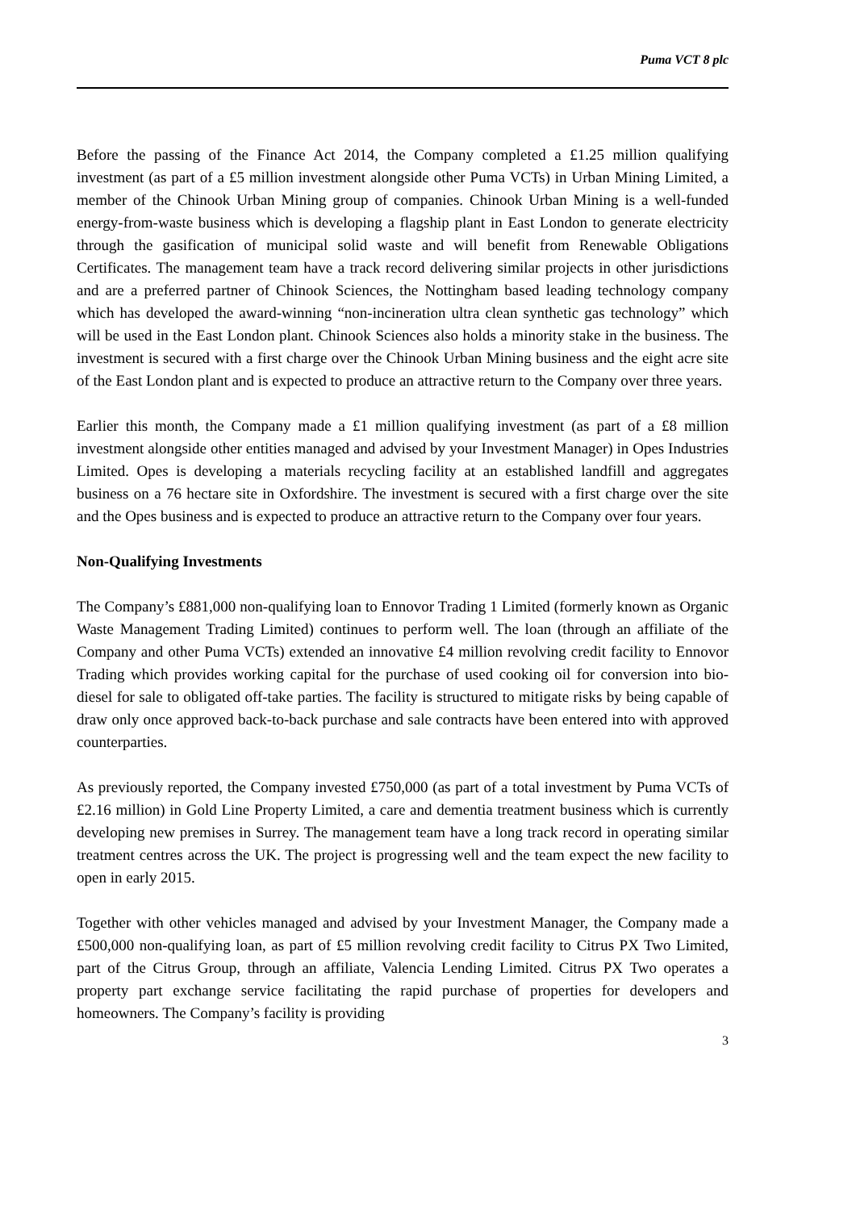Puma VCT 8 plc
Before the passing of the Finance Act 2014, the Company completed a £1.25 million qualifying investment (as part of a £5 million investment alongside other Puma VCTs) in Urban Mining Limited, a member of the Chinook Urban Mining group of companies. Chinook Urban Mining is a well-funded energy-from-waste business which is developing a flagship plant in East London to generate electricity through the gasification of municipal solid waste and will benefit from Renewable Obligations Certificates. The management team have a track record delivering similar projects in other jurisdictions and are a preferred partner of Chinook Sciences, the Nottingham based leading technology company which has developed the award-winning “non-incineration ultra clean synthetic gas technology” which will be used in the East London plant. Chinook Sciences also holds a minority stake in the business. The investment is secured with a first charge over the Chinook Urban Mining business and the eight acre site of the East London plant and is expected to produce an attractive return to the Company over three years.
Earlier this month, the Company made a £1 million qualifying investment (as part of a £8 million investment alongside other entities managed and advised by your Investment Manager) in Opes Industries Limited. Opes is developing a materials recycling facility at an established landfill and aggregates business on a 76 hectare site in Oxfordshire. The investment is secured with a first charge over the site and the Opes business and is expected to produce an attractive return to the Company over four years.
Non-Qualifying Investments
The Company’s £881,000 non-qualifying loan to Ennovor Trading 1 Limited (formerly known as Organic Waste Management Trading Limited) continues to perform well. The loan (through an affiliate of the Company and other Puma VCTs) extended an innovative £4 million revolving credit facility to Ennovor Trading which provides working capital for the purchase of used cooking oil for conversion into bio-diesel for sale to obligated off-take parties. The facility is structured to mitigate risks by being capable of draw only once approved back-to-back purchase and sale contracts have been entered into with approved counterparties.
As previously reported, the Company invested £750,000 (as part of a total investment by Puma VCTs of £2.16 million) in Gold Line Property Limited, a care and dementia treatment business which is currently developing new premises in Surrey. The management team have a long track record in operating similar treatment centres across the UK. The project is progressing well and the team expect the new facility to open in early 2015.
Together with other vehicles managed and advised by your Investment Manager, the Company made a £500,000 non-qualifying loan, as part of £5 million revolving credit facility to Citrus PX Two Limited, part of the Citrus Group, through an affiliate, Valencia Lending Limited. Citrus PX Two operates a property part exchange service facilitating the rapid purchase of properties for developers and homeowners. The Company’s facility is providing
3